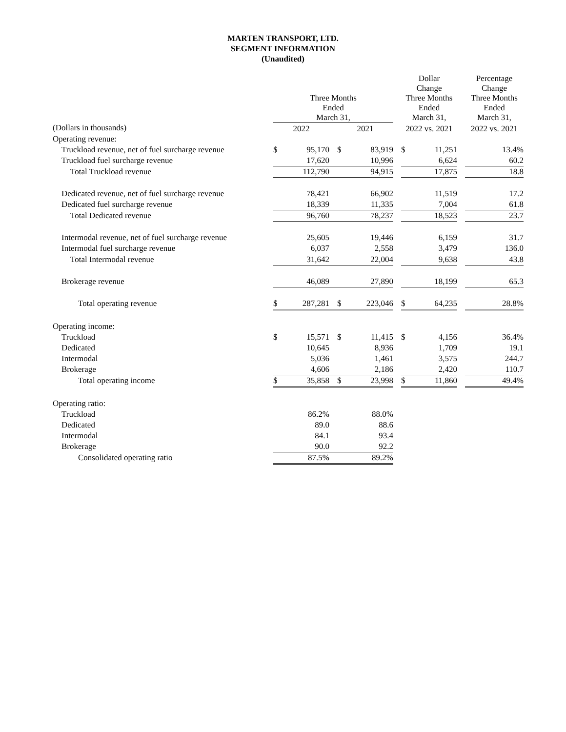MARTEN TRANSPORT, LTD.
SEGMENT INFORMATION
(Unaudited)
| | Three Months Ended March 31, | | | | | | Dollar Change Three Months Ended March 31, | | | Percentage Change Three Months Ended March 31, |
| --- | --- | --- | --- | --- | --- | --- | --- | --- | --- | --- |
| (Dollars in thousands) | 2022 | | | 2021 | | | 2022 vs. 2021 | | | 2022 vs. 2021 |
| Operating revenue: | | | | | | | | | | |
| Truckload revenue, net of fuel surcharge revenue | $ | 95,170 | | $ | 83,919 | | $ | 11,251 | | 13.4% |
| Truckload fuel surcharge revenue | | 17,620 | | | 10,996 | | | 6,624 | | 60.2 |
| Total Truckload revenue | | 112,790 | | | 94,915 | | | 17,875 | | 18.8 |
| Dedicated revenue, net of fuel surcharge revenue | | 78,421 | | | 66,902 | | | 11,519 | | 17.2 |
| Dedicated fuel surcharge revenue | | 18,339 | | | 11,335 | | | 7,004 | | 61.8 |
| Total Dedicated revenue | | 96,760 | | | 78,237 | | | 18,523 | | 23.7 |
| Intermodal revenue, net of fuel surcharge revenue | | 25,605 | | | 19,446 | | | 6,159 | | 31.7 |
| Intermodal fuel surcharge revenue | | 6,037 | | | 2,558 | | | 3,479 | | 136.0 |
| Total Intermodal revenue | | 31,642 | | | 22,004 | | | 9,638 | | 43.8 |
| Brokerage revenue | | 46,089 | | | 27,890 | | | 18,199 | | 65.3 |
| Total operating revenue | $ | 287,281 | | $ | 223,046 | | $ | 64,235 | | 28.8% |
| Operating income: | | | | | | | | | | |
| Truckload | $ | 15,571 | | $ | 11,415 | | $ | 4,156 | | 36.4% |
| Dedicated | | 10,645 | | | 8,936 | | | 1,709 | | 19.1 |
| Intermodal | | 5,036 | | | 1,461 | | | 3,575 | | 244.7 |
| Brokerage | | 4,606 | | | 2,186 | | | 2,420 | | 110.7 |
| Total operating income | $ | 35,858 | | $ | 23,998 | | $ | 11,860 | | 49.4% |
| Operating ratio: | | | | | | | | | | |
| Truckload | | 86.2% | | | 88.0% | | | | | |
| Dedicated | | 89.0 | | | 88.6 | | | | | |
| Intermodal | | 84.1 | | | 93.4 | | | | | |
| Brokerage | | 90.0 | | | 92.2 | | | | | |
| Consolidated operating ratio | | 87.5% | | | 89.2% | | | | | |